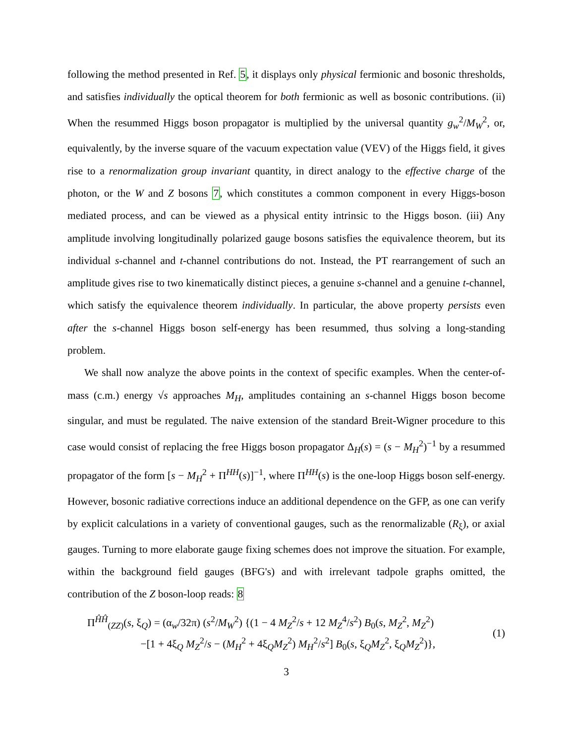following the method presented in Ref. 5, it displays only physical fermionic and bosonic thresholds, and satisfies individually the optical theorem for both fermionic as well as bosonic contributions. (ii) When the resummed Higgs boson propagator is multiplied by the universal quantity g<sub>w</sub><sup>2</sup>/M<sub>W</sub><sup>2</sup>, or, equivalently, by the inverse square of the vacuum expectation value (VEV) of the Higgs field, it gives rise to a renormalization group invariant quantity, in direct analogy to the effective charge of the photon, or the W and Z bosons 7, which constitutes a common component in every Higgs-boson mediated process, and can be viewed as a physical entity intrinsic to the Higgs boson. (iii) Any amplitude involving longitudinally polarized gauge bosons satisfies the equivalence theorem, but its individual s-channel and t-channel contributions do not. Instead, the PT rearrangement of such an amplitude gives rise to two kinematically distinct pieces, a genuine s-channel and a genuine t-channel, which satisfy the equivalence theorem individually. In particular, the above property persists even after the s-channel Higgs boson self-energy has been resummed, thus solving a long-standing problem.
We shall now analyze the above points in the context of specific examples. When the center-of-mass (c.m.) energy √s approaches M<sub>H</sub>, amplitudes containing an s-channel Higgs boson become singular, and must be regulated. The naive extension of the standard Breit-Wigner procedure to this case would consist of replacing the free Higgs boson propagator Δ<sub>H</sub>(s) = (s − M<sub>H</sub><sup>2</sup>)<sup>−1</sup> by a resummed propagator of the form [s − M<sub>H</sub><sup>2</sup> + Π<sup>HH</sup>(s)]<sup>−1</sup>, where Π<sup>HH</sup>(s) is the one-loop Higgs boson self-energy. However, bosonic radiative corrections induce an additional dependence on the GFP, as one can verify by explicit calculations in a variety of conventional gauges, such as the renormalizable (R<sub>ξ</sub>), or axial gauges. Turning to more elaborate gauge fixing schemes does not improve the situation. For example, within the background field gauges (BFG's) and with irrelevant tadpole graphs omitted, the contribution of the Z boson-loop reads: 8
Π<sup>ĤĤ</sup><sub>(ZZ)</sub>(s, ξ<sub>Q</sub>) = (α<sub>w</sub>/32π) (s<sup>2</sup>/M<sub>W</sub><sup>2</sup>) {(1 − 4 M<sub>Z</sub><sup>2</sup>/s + 12 M<sub>Z</sub><sup>4</sup>/s<sup>2</sup>) B<sub>0</sub>(s, M<sub>Z</sub><sup>2</sup>, M<sub>Z</sub><sup>2</sup>)
−[1 + 4ξ<sub>Q</sub> M<sub>Z</sub><sup>2</sup>/s − (M<sub>H</sub><sup>2</sup> + 4ξ<sub>Q</sub>M<sub>Z</sub><sup>2</sup>) M<sub>H</sub><sup>2</sup>/s<sup>2</sup>] B<sub>0</sub>(s, ξ<sub>Q</sub>M<sub>Z</sub><sup>2</sup>, ξ<sub>Q</sub>M<sub>Z</sub><sup>2</sup>)},
(1)
3